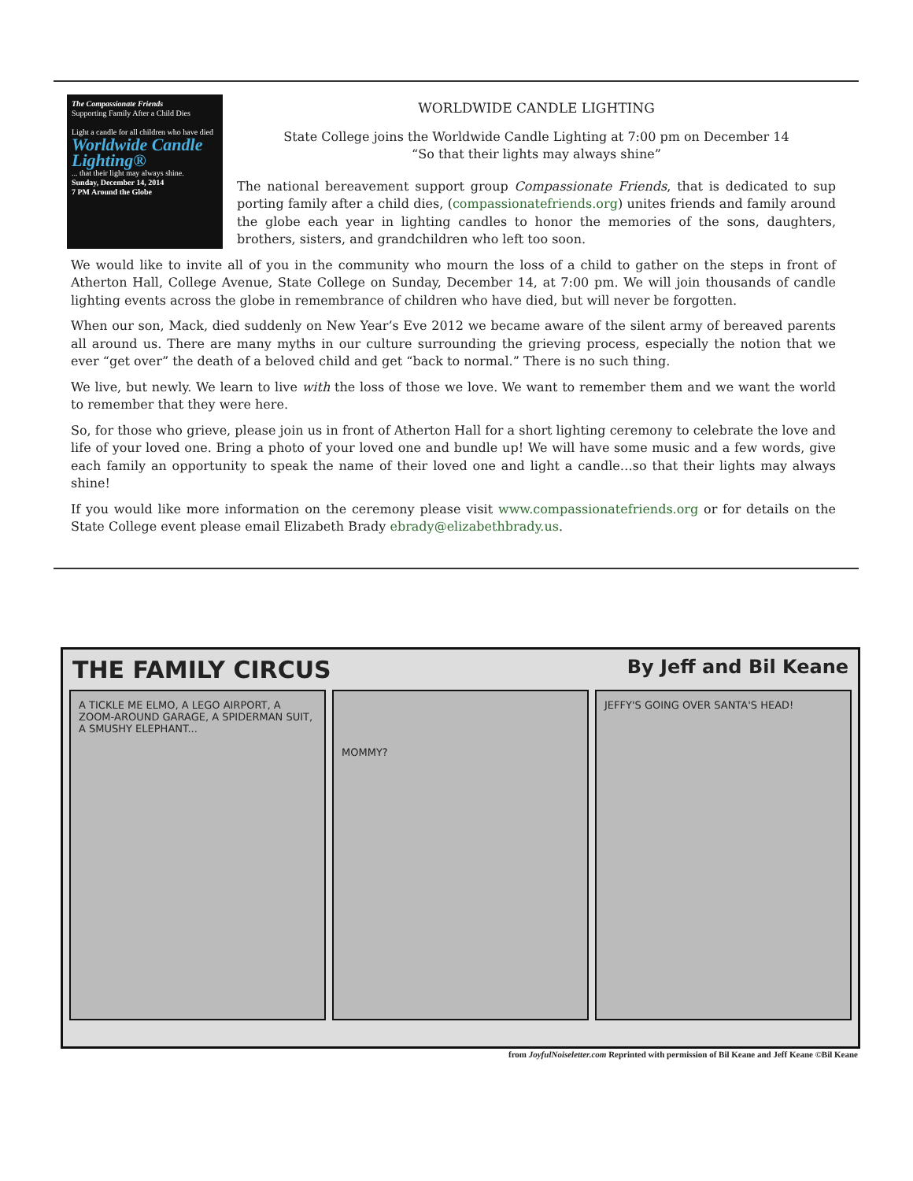The Compassionate Friends
Supporting Family After a Child Dies
Light a candle for all children who have died
Worldwide Candle Lighting®
... that their light may always shine.
Sunday, December 14, 2014
7 PM Around the Globe
WORLDWIDE CANDLE LIGHTING
State College joins the Worldwide Candle Lighting at 7:00 pm on December 14
“So that their lights may always shine”
The national bereavement support group Compassionate Friends, that is dedicated to sup porting family after a child dies, (compassionatefriends.org) unites friends and family around the globe each year in lighting candles to honor the memories of the sons, daughters, brothers, sisters, and grandchildren who left too soon.
We would like to invite all of you in the community who mourn the loss of a child to gather on the steps in front of Atherton Hall, College Avenue, State College on Sunday, December 14, at 7:00 pm. We will join thousands of candle lighting events across the globe in remembrance of children who have died, but will never be forgotten.
When our son, Mack, died suddenly on New Year’s Eve 2012 we became aware of the silent army of bereaved parents all around us. There are many myths in our culture surrounding the grieving process, especially the notion that we ever “get over” the death of a beloved child and get “back to normal.” There is no such thing.
We live, but newly. We learn to live with the loss of those we love. We want to remember them and we want the world to remember that they were here.
So, for those who grieve, please join us in front of Atherton Hall for a short lighting ceremony to celebrate the love and life of your loved one. Bring a photo of your loved one and bundle up! We will have some music and a few words, give each family an opportunity to speak the name of their loved one and light a candle…so that their lights may always shine!
If you would like more information on the ceremony please visit www.compassionatefriends.org or for details on the State College event please email Elizabeth Brady ebrady@elizabethbrady.us.
THE FAMILY CIRCUS By Jeff and Bil Keane
A TICKLE ME ELMO, A LEGO AIRPORT, A ZOOM-AROUND GARAGE, A SPIDERMAN SUIT, A SMUSHY ELEPHANT...
MOMMY?
JEFFY'S GOING OVER SANTA'S HEAD!
from JoyfulNoiseletter.com Reprinted with permission of Bil Keane and Jeff Keane ©Bil Keane